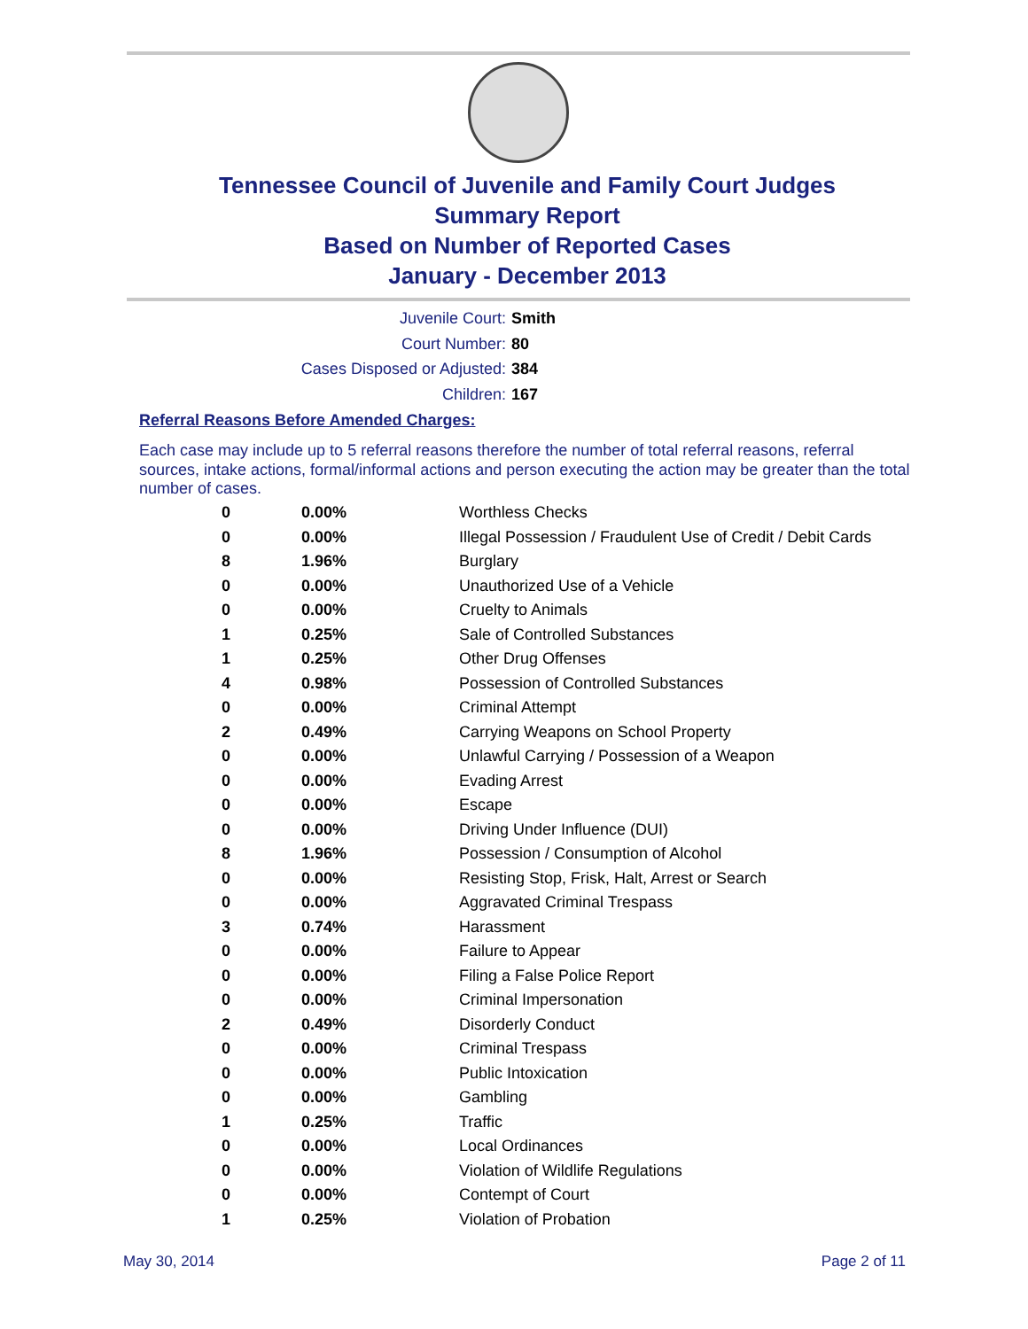Tennessee Council of Juvenile and Family Court Judges
Summary Report
Based on Number of Reported Cases
January - December 2013
Juvenile Court: Smith
Court Number: 80
Cases Disposed or Adjusted: 384
Children: 167
Referral Reasons Before Amended Charges:
Each case may include up to 5 referral reasons therefore the number of total referral reasons, referral sources, intake actions, formal/informal actions and person executing the action may be greater than the total number of cases.
| 0 | 0.00% | Worthless Checks |
| 0 | 0.00% | Illegal Possession / Fraudulent Use of Credit / Debit Cards |
| 8 | 1.96% | Burglary |
| 0 | 0.00% | Unauthorized Use of a Vehicle |
| 0 | 0.00% | Cruelty to Animals |
| 1 | 0.25% | Sale of Controlled Substances |
| 1 | 0.25% | Other Drug Offenses |
| 4 | 0.98% | Possession of Controlled Substances |
| 0 | 0.00% | Criminal Attempt |
| 2 | 0.49% | Carrying Weapons on School Property |
| 0 | 0.00% | Unlawful Carrying / Possession of a Weapon |
| 0 | 0.00% | Evading Arrest |
| 0 | 0.00% | Escape |
| 0 | 0.00% | Driving Under Influence (DUI) |
| 8 | 1.96% | Possession / Consumption of Alcohol |
| 0 | 0.00% | Resisting Stop, Frisk, Halt, Arrest or Search |
| 0 | 0.00% | Aggravated Criminal Trespass |
| 3 | 0.74% | Harassment |
| 0 | 0.00% | Failure to Appear |
| 0 | 0.00% | Filing a False Police Report |
| 0 | 0.00% | Criminal Impersonation |
| 2 | 0.49% | Disorderly Conduct |
| 0 | 0.00% | Criminal Trespass |
| 0 | 0.00% | Public Intoxication |
| 0 | 0.00% | Gambling |
| 1 | 0.25% | Traffic |
| 0 | 0.00% | Local Ordinances |
| 0 | 0.00% | Violation of Wildlife Regulations |
| 0 | 0.00% | Contempt of Court |
| 1 | 0.25% | Violation of Probation |
May 30, 2014 Page 2 of 11